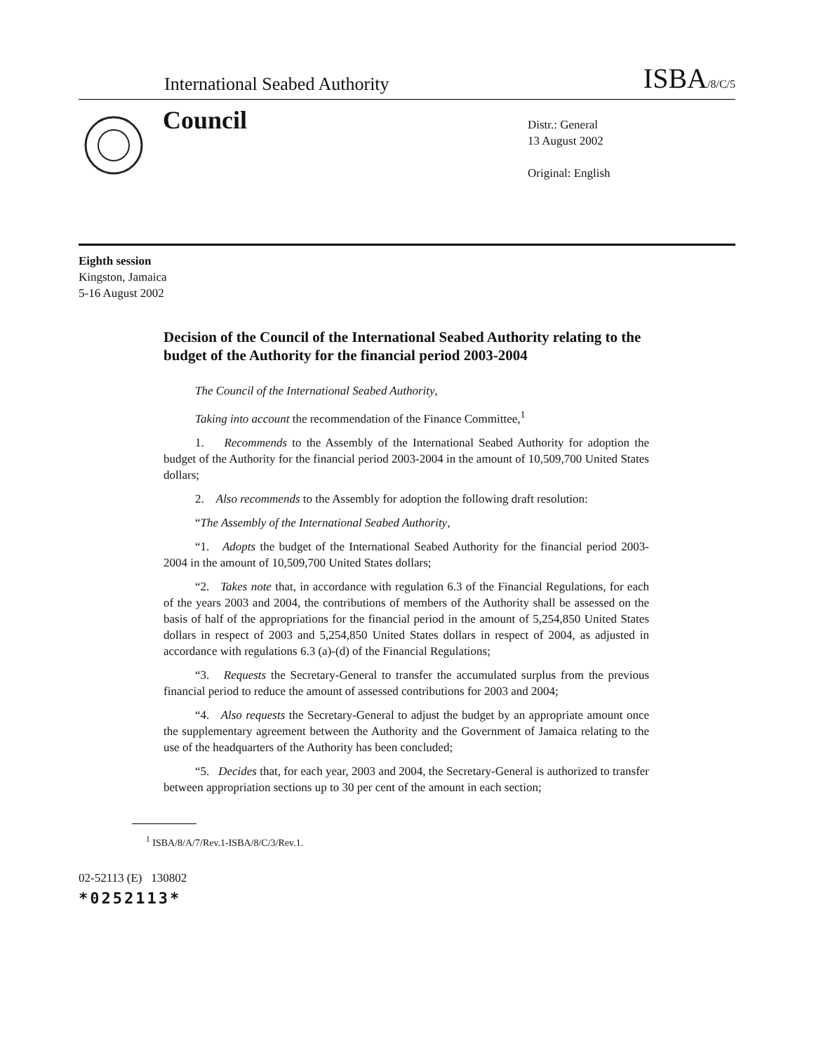International Seabed Authority ISBA/8/C/5
Council
Distr.: General
13 August 2002
Original: English
Eighth session
Kingston, Jamaica
5-16 August 2002
Decision of the Council of the International Seabed Authority relating to the budget of the Authority for the financial period 2003-2004
The Council of the International Seabed Authority,
Taking into account the recommendation of the Finance Committee,<sup>1</sup>
1. Recommends to the Assembly of the International Seabed Authority for adoption the budget of the Authority for the financial period 2003-2004 in the amount of 10,509,700 United States dollars;
2. Also recommends to the Assembly for adoption the following draft resolution:
“The Assembly of the International Seabed Authority,
“1. Adopts the budget of the International Seabed Authority for the financial period 2003-2004 in the amount of 10,509,700 United States dollars;
“2. Takes note that, in accordance with regulation 6.3 of the Financial Regulations, for each of the years 2003 and 2004, the contributions of members of the Authority shall be assessed on the basis of half of the appropriations for the financial period in the amount of 5,254,850 United States dollars in respect of 2003 and 5,254,850 United States dollars in respect of 2004, as adjusted in accordance with regulations 6.3 (a)-(d) of the Financial Regulations;
“3. Requests the Secretary-General to transfer the accumulated surplus from the previous financial period to reduce the amount of assessed contributions for 2003 and 2004;
“4. Also requests the Secretary-General to adjust the budget by an appropriate amount once the supplementary agreement between the Authority and the Government of Jamaica relating to the use of the headquarters of the Authority has been concluded;
“5. Decides that, for each year, 2003 and 2004, the Secretary-General is authorized to transfer between appropriation sections up to 30 per cent of the amount in each section;
<sup>1</sup> ISBA/8/A/7/Rev.1-ISBA/8/C/3/Rev.1.
02-52113 (E) 130802
*0252113*